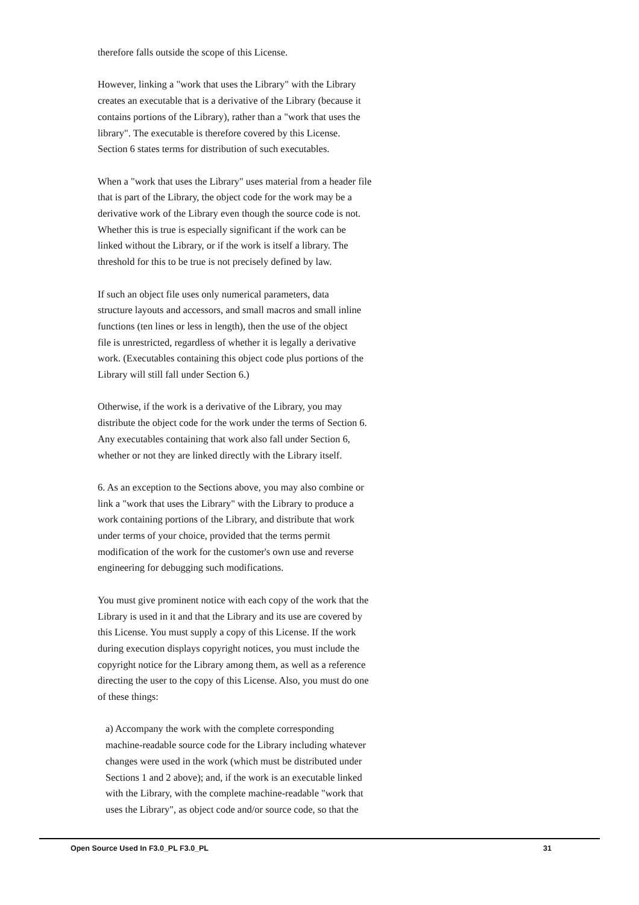therefore falls outside the scope of this License.
However, linking a "work that uses the Library" with the Library creates an executable that is a derivative of the Library (because it contains portions of the Library), rather than a "work that uses the library". The executable is therefore covered by this License. Section 6 states terms for distribution of such executables.
When a "work that uses the Library" uses material from a header file that is part of the Library, the object code for the work may be a derivative work of the Library even though the source code is not. Whether this is true is especially significant if the work can be linked without the Library, or if the work is itself a library. The threshold for this to be true is not precisely defined by law.
If such an object file uses only numerical parameters, data structure layouts and accessors, and small macros and small inline functions (ten lines or less in length), then the use of the object file is unrestricted, regardless of whether it is legally a derivative work. (Executables containing this object code plus portions of the Library will still fall under Section 6.)
Otherwise, if the work is a derivative of the Library, you may distribute the object code for the work under the terms of Section 6. Any executables containing that work also fall under Section 6, whether or not they are linked directly with the Library itself.
6. As an exception to the Sections above, you may also combine or link a "work that uses the Library" with the Library to produce a work containing portions of the Library, and distribute that work under terms of your choice, provided that the terms permit modification of the work for the customer's own use and reverse engineering for debugging such modifications.
You must give prominent notice with each copy of the work that the Library is used in it and that the Library and its use are covered by this License. You must supply a copy of this License. If the work during execution displays copyright notices, you must include the copyright notice for the Library among them, as well as a reference directing the user to the copy of this License. Also, you must do one of these things:
a) Accompany the work with the complete corresponding machine-readable source code for the Library including whatever changes were used in the work (which must be distributed under Sections 1 and 2 above); and, if the work is an executable linked with the Library, with the complete machine-readable "work that uses the Library", as object code and/or source code, so that the
Open Source Used In F3.0_PL F3.0_PL 31